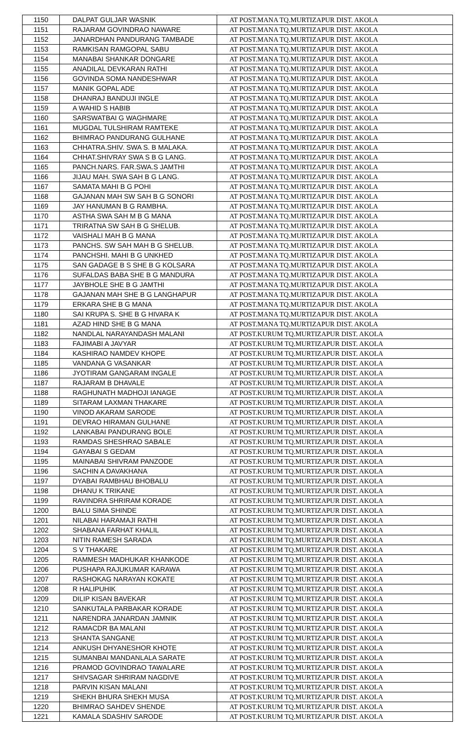| 1150 | DALPAT GULJAR WASNIK | AT POST.MANA TQ.MURTIZAPUR DIST. AKOLA |
| 1151 | RAJARAM GOVINDRAO NAWARE | AT POST.MANA TQ.MURTIZAPUR DIST. AKOLA |
| 1152 | JANARDHAN PANDURANG TAMBADE | AT POST.MANA TQ.MURTIZAPUR DIST. AKOLA |
| 1153 | RAMKISAN RAMGOPAL SABU | AT POST.MANA TQ.MURTIZAPUR DIST. AKOLA |
| 1154 | MANABAI SHANKAR DONGARE | AT POST.MANA TQ.MURTIZAPUR DIST. AKOLA |
| 1155 | ANADILAL DEVKARAN RATHI | AT POST.MANA TQ.MURTIZAPUR DIST. AKOLA |
| 1156 | GOVINDA SOMA NANDESHWAR | AT POST.MANA TQ.MURTIZAPUR DIST. AKOLA |
| 1157 | MANIK GOPAL ADE | AT POST.MANA TQ.MURTIZAPUR DIST. AKOLA |
| 1158 | DHANRAJ BANDUJI INGLE | AT POST.MANA TQ.MURTIZAPUR DIST. AKOLA |
| 1159 | A WAHID S HABIB | AT POST.MANA TQ.MURTIZAPUR DIST. AKOLA |
| 1160 | SARSWATBAI G WAGHMARE | AT POST.MANA TQ.MURTIZAPUR DIST. AKOLA |
| 1161 | MUGDAL TULSHIRAM RAMTEKE | AT POST.MANA TQ.MURTIZAPUR DIST. AKOLA |
| 1162 | BHIMRAO PANDURANG GULHANE | AT POST.MANA TQ.MURTIZAPUR DIST. AKOLA |
| 1163 | CHHATRA.SHIV. SWA S. B MALAKA. | AT POST.MANA TQ.MURTIZAPUR DIST. AKOLA |
| 1164 | CHHAT.SHIVRAY SWA S B G LANG. | AT POST.MANA TQ.MURTIZAPUR DIST. AKOLA |
| 1165 | PANCH.NARS. FAR.SWA.S JAMTHI | AT POST.MANA TQ.MURTIZAPUR DIST. AKOLA |
| 1166 | JIJAU MAH. SWA SAH B G LANG. | AT POST.MANA TQ.MURTIZAPUR DIST. AKOLA |
| 1167 | SAMATA MAHI B G POHI | AT POST.MANA TQ.MURTIZAPUR DIST. AKOLA |
| 1168 | GAJANAN MAH SW SAH B G SONORI | AT POST.MANA TQ.MURTIZAPUR DIST. AKOLA |
| 1169 | JAY HANUMAN B G RAMBHA. | AT POST.MANA TQ.MURTIZAPUR DIST. AKOLA |
| 1170 | ASTHA SWA SAH M B G MANA | AT POST.MANA TQ.MURTIZAPUR DIST. AKOLA |
| 1171 | TRIRATNA SW SAH B G SHELUB. | AT POST.MANA TQ.MURTIZAPUR DIST. AKOLA |
| 1172 | VAISHALI MAH B G MANA | AT POST.MANA TQ.MURTIZAPUR DIST. AKOLA |
| 1173 | PANCHS. SW SAH MAH B G SHELUB. | AT POST.MANA TQ.MURTIZAPUR DIST. AKOLA |
| 1174 | PANCHSHI. MAHI B G UNKHED | AT POST.MANA TQ.MURTIZAPUR DIST. AKOLA |
| 1175 | SAN GADAGE B S SHE B G KOLSARA | AT POST.MANA TQ.MURTIZAPUR DIST. AKOLA |
| 1176 | SUFALDAS BABA SHE B G MANDURA | AT POST.MANA TQ.MURTIZAPUR DIST. AKOLA |
| 1177 | JAYBHOLE SHE B G JAMTHI | AT POST.MANA TQ.MURTIZAPUR DIST. AKOLA |
| 1178 | GAJANAN MAH SHE B G LANGHAPUR | AT POST.MANA TQ.MURTIZAPUR DIST. AKOLA |
| 1179 | ERKARA SHE B G MANA | AT POST.MANA TQ.MURTIZAPUR DIST. AKOLA |
| 1180 | SAI KRUPA S. SHE B G HIVARA K | AT POST.MANA TQ.MURTIZAPUR DIST. AKOLA |
| 1181 | AZAD HIND SHE B G MANA | AT POST.MANA TQ.MURTIZAPUR DIST. AKOLA |
| 1182 | NANDLAL NARAYANDASH MALANI | AT POST.KURUM TQ.MURTIZAPUR DIST. AKOLA |
| 1183 | FAJIMABI A JAVYAR | AT POST.KURUM TQ.MURTIZAPUR DIST. AKOLA |
| 1184 | KASHIRAO NAMDEV KHOPE | AT POST.KURUM TQ.MURTIZAPUR DIST. AKOLA |
| 1185 | VANDANA G VASANKAR | AT POST.KURUM TQ.MURTIZAPUR DIST. AKOLA |
| 1186 | JYOTIRAM GANGARAM INGALE | AT POST.KURUM TQ.MURTIZAPUR DIST. AKOLA |
| 1187 | RAJARAM B DHAVALE | AT POST.KURUM TQ.MURTIZAPUR DIST. AKOLA |
| 1188 | RAGHUNATH MADHOJI IANAGE | AT POST.KURUM TQ.MURTIZAPUR DIST. AKOLA |
| 1189 | SITARAM LAXMAN THAKARE | AT POST.KURUM TQ.MURTIZAPUR DIST. AKOLA |
| 1190 | VINOD AKARAM SARODE | AT POST.KURUM TQ.MURTIZAPUR DIST. AKOLA |
| 1191 | DEVRAO HIRAMAN GULHANE | AT POST.KURUM TQ.MURTIZAPUR DIST. AKOLA |
| 1192 | LANKABAI PANDURANG BOLE | AT POST.KURUM TQ.MURTIZAPUR DIST. AKOLA |
| 1193 | RAMDAS SHESHRAO SABALE | AT POST.KURUM TQ.MURTIZAPUR DIST. AKOLA |
| 1194 | GAYABAI S GEDAM | AT POST.KURUM TQ.MURTIZAPUR DIST. AKOLA |
| 1195 | MAINABAI SHIVRAM PANZODE | AT POST.KURUM TQ.MURTIZAPUR DIST. AKOLA |
| 1196 | SACHIN A DAVAKHANA | AT POST.KURUM TQ.MURTIZAPUR DIST. AKOLA |
| 1197 | DYABAI RAMBHAU BHOBALU | AT POST.KURUM TQ.MURTIZAPUR DIST. AKOLA |
| 1198 | DHANU K TRIKANE | AT POST.KURUM TQ.MURTIZAPUR DIST. AKOLA |
| 1199 | RAVINDRA SHRIRAM KORADE | AT POST.KURUM TQ.MURTIZAPUR DIST. AKOLA |
| 1200 | BALU SIMA SHINDE | AT POST.KURUM TQ.MURTIZAPUR DIST. AKOLA |
| 1201 | NILABAI HARAMAJI RATHI | AT POST.KURUM TQ.MURTIZAPUR DIST. AKOLA |
| 1202 | SHABANA FARHAT KHALIL | AT POST.KURUM TQ.MURTIZAPUR DIST. AKOLA |
| 1203 | NITIN RAMESH SARADA | AT POST.KURUM TQ.MURTIZAPUR DIST. AKOLA |
| 1204 | S V THAKARE | AT POST.KURUM TQ.MURTIZAPUR DIST. AKOLA |
| 1205 | RAMMESH MADHUKAR KHANKODE | AT POST.KURUM TQ.MURTIZAPUR DIST. AKOLA |
| 1206 | PUSHAPA RAJUKUMAR KARAWA | AT POST.KURUM TQ.MURTIZAPUR DIST. AKOLA |
| 1207 | RASHOKAG NARAYAN KOKATE | AT POST.KURUM TQ.MURTIZAPUR DIST. AKOLA |
| 1208 | R HALIPUHIK | AT POST.KURUM TQ.MURTIZAPUR DIST. AKOLA |
| 1209 | DILIP KISAN BAVEKAR | AT POST.KURUM TQ.MURTIZAPUR DIST. AKOLA |
| 1210 | SANKUTALA PARBAKAR KORADE | AT POST.KURUM TQ.MURTIZAPUR DIST. AKOLA |
| 1211 | NARENDRA JANARDAN JAMNIK | AT POST.KURUM TQ.MURTIZAPUR DIST. AKOLA |
| 1212 | RAMACDR BA MALANI | AT POST.KURUM TQ.MURTIZAPUR DIST. AKOLA |
| 1213 | SHANTA SANGANE | AT POST.KURUM TQ.MURTIZAPUR DIST. AKOLA |
| 1214 | ANKUSH DHYANESHOR KHOTE | AT POST.KURUM TQ.MURTIZAPUR DIST. AKOLA |
| 1215 | SUMANBAI MANDANLALA SARATE | AT POST.KURUM TQ.MURTIZAPUR DIST. AKOLA |
| 1216 | PRAMOD GOVINDRAO TAWALARE | AT POST.KURUM TQ.MURTIZAPUR DIST. AKOLA |
| 1217 | SHIVSAGAR SHRIRAM NAGDIVE | AT POST.KURUM TQ.MURTIZAPUR DIST. AKOLA |
| 1218 | PARVIN KISAN MALANI | AT POST.KURUM TQ.MURTIZAPUR DIST. AKOLA |
| 1219 | SHEKH BHURA SHEKH MUSA | AT POST.KURUM TQ.MURTIZAPUR DIST. AKOLA |
| 1220 | BHIMRAO SAHDEV SHENDE | AT POST.KURUM TQ.MURTIZAPUR DIST. AKOLA |
| 1221 | KAMALA SDASHIV SARODE | AT POST.KURUM TQ.MURTIZAPUR DIST. AKOLA |